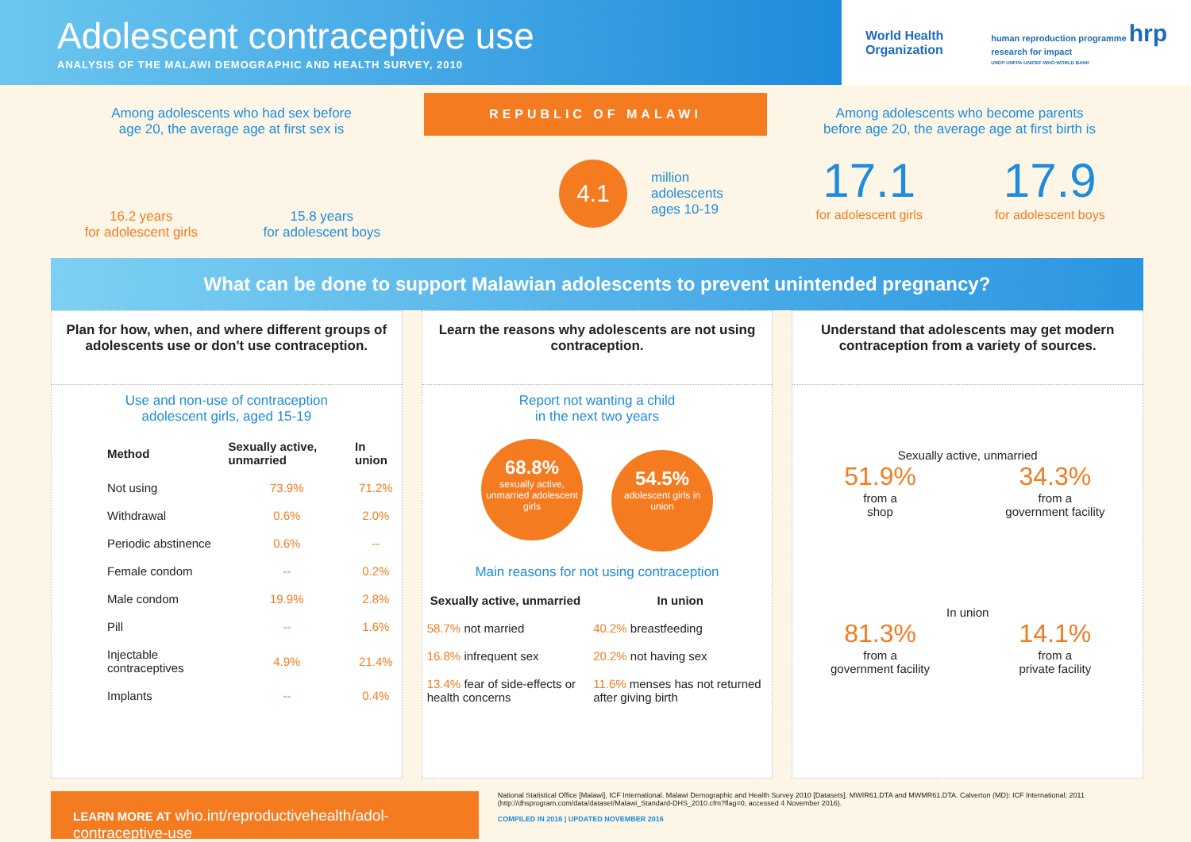Adolescent contraceptive use
ANALYSIS OF THE MALAWI DEMOGRAPHIC AND HEALTH SURVEY, 2010
World Health
Organization
human reproduction programme hrp
research for impact
UNDP·UNFPA·UNICEF·WHO·WORLD BANK
Among adolescents who had sex before
age 20, the average age at first sex is
16.2 years
for adolescent girls
15.8 years
for adolescent boys
REPUBLIC OF MALAWI
4.1
million
adolescents
ages 10-19
Among adolescents who become parents
before age 20, the average age at first birth is
17.1
for adolescent girls
17.9
for adolescent boys
What can be done to support Malawian adolescents to prevent unintended pregnancy?
Plan for how, when, and where different groups of adolescents use or don't use contraception.
Use and non-use of contraception
adolescent girls, aged 15-19
| Method | Sexually active, unmarried | In union |
| --- | --- | --- |
| Not using | 73.9% | 71.2% |
| Withdrawal | 0.6% | 2.0% |
| Periodic abstinence | 0.6% | -- |
| Female condom | -- | 0.2% |
| Male condom | 19.9% | 2.8% |
| Pill | -- | 1.6% |
| Injectable contraceptives | 4.9% | 21.4% |
| Implants | -- | 0.4% |
Learn the reasons why adolescents are not using contraception.
Report not wanting a child
in the next two years
68.8% sexually active, unmarried adolescent girls 54.5% adolescent girls in union
Main reasons for not using contraception
| Sexually active, unmarried | In union |
| --- | --- |
| 58.7% not married | 40.2% breastfeeding |
| 16.8% infrequent sex | 20.2% not having sex |
| 13.4% fear of side-effects or health concerns | 11.6% menses has not returned after giving birth |
Understand that adolescents may get modern contraception from a variety of sources.
Sexually active, unmarried
51.9%
from a
shop
34.3%
from a
government facility
In union
81.3%
from a
government facility
14.1%
from a
private facility
LEARN MORE AT who.int/reproductivehealth/adol-contraceptive-use
National Statistical Office [Malawi], ICF International. Malawi Demographic and Health Survey 2010 [Datasets]. MWIR61.DTA and MWMR61.DTA. Calverton (MD): ICF International; 2011 (http://dhsprogram.com/data/dataset/Malawi_Standard-DHS_2010.cfm?flag=0, accessed 4 November 2016).
COMPILED IN 2016 | UPDATED NOVEMBER 2016